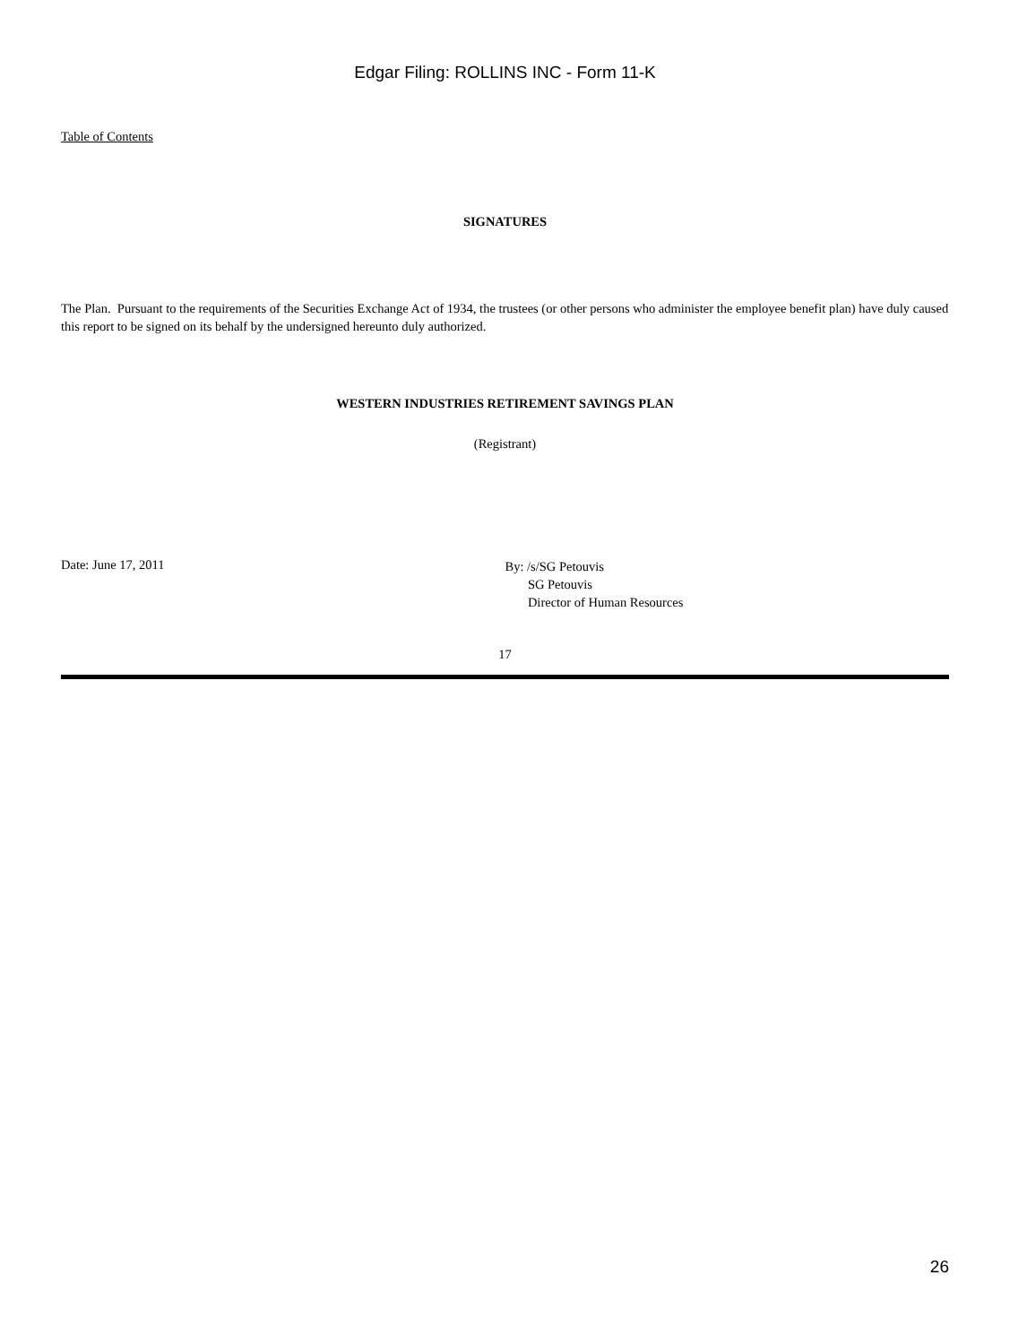Edgar Filing: ROLLINS INC - Form 11-K
Table of Contents
SIGNATURES
The Plan. Pursuant to the requirements of the Securities Exchange Act of 1934, the trustees (or other persons who administer the employee benefit plan) have duly caused this report to be signed on its behalf by the undersigned hereunto duly authorized.
WESTERN INDUSTRIES RETIREMENT SAVINGS PLAN
(Registrant)
Date: June 17, 2011
By: /s/SG Petouvis
SG Petouvis
Director of Human Resources
17
26